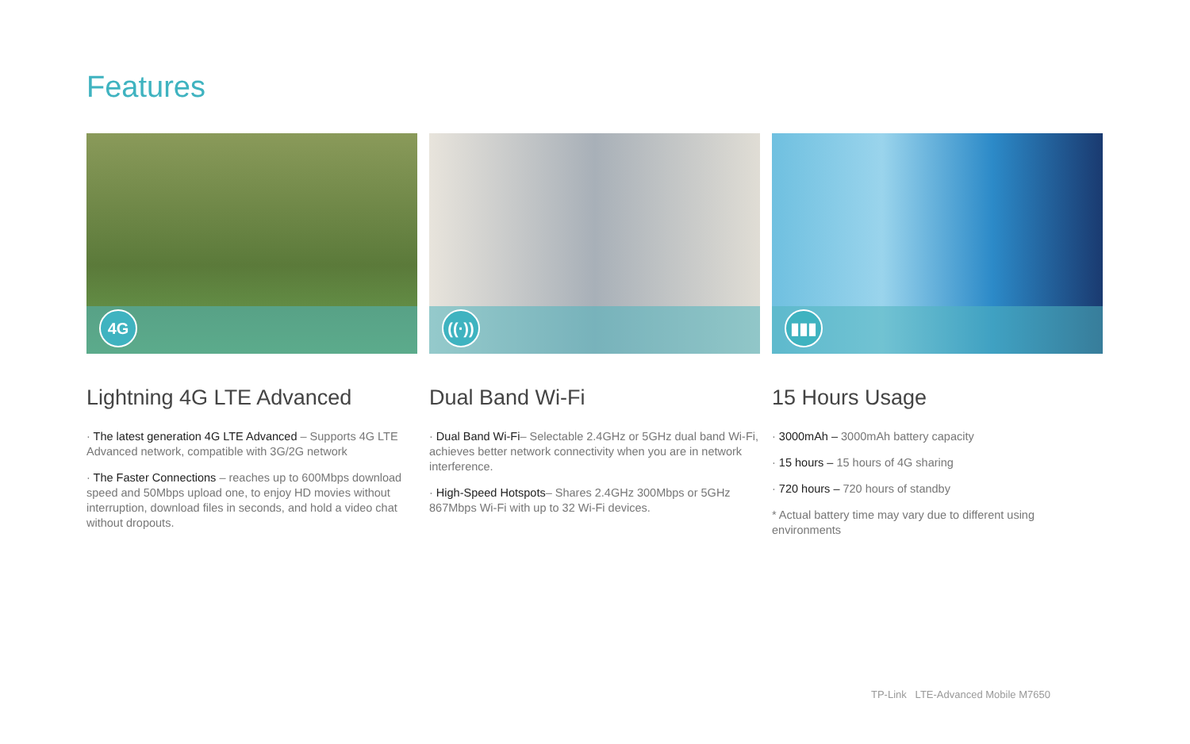Features
4G
Lightning 4G LTE Advanced
· The latest generation 4G LTE Advanced – Supports 4G LTE Advanced network, compatible with 3G/2G network
· The Faster Connections – reaches up to 600Mbps download speed and 50Mbps upload one, to enjoy HD movies without interruption, download files in seconds, and hold a video chat without dropouts.
((·))
Dual Band Wi-Fi
· Dual Band Wi-Fi– Selectable 2.4GHz or 5GHz dual band Wi-Fi, achieves better network connectivity when you are in network interference.
· High-Speed Hotspots– Shares 2.4GHz 300Mbps or 5GHz 867Mbps Wi-Fi with up to 32 Wi-Fi devices.
▮▮▮
15 Hours Usage
· 3000mAh – 3000mAh battery capacity
· 15 hours – 15 hours of 4G sharing
· 720 hours – 720 hours of standby
* Actual battery time may vary due to different using environments
TP-Link LTE-Advanced Mobile M7650